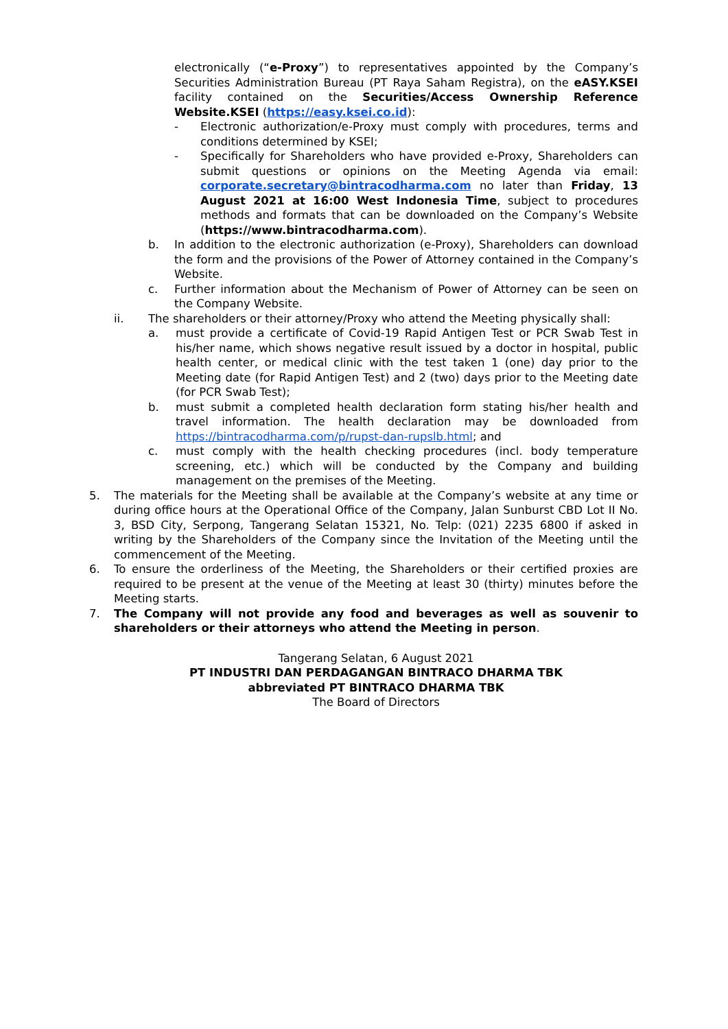electronically (“e-Proxy”) to representatives appointed by the Company’s Securities Administration Bureau (PT Raya Saham Registra), on the eASY.KSEI facility contained on the Securities/Access Ownership Reference Website.KSEI (https://easy.ksei.co.id):
- Electronic authorization/e-Proxy must comply with procedures, terms and conditions determined by KSEI;
- Specifically for Shareholders who have provided e-Proxy, Shareholders can submit questions or opinions on the Meeting Agenda via email: corporate.secretary@bintracodharma.com no later than Friday, 13 August 2021 at 16:00 West Indonesia Time, subject to procedures methods and formats that can be downloaded on the Company’s Website (https://www.bintracodharma.com).
b. In addition to the electronic authorization (e-Proxy), Shareholders can download the form and the provisions of the Power of Attorney contained in the Company’s Website.
c. Further information about the Mechanism of Power of Attorney can be seen on the Company Website.
ii. The shareholders or their attorney/Proxy who attend the Meeting physically shall:
a. must provide a certificate of Covid-19 Rapid Antigen Test or PCR Swab Test in his/her name, which shows negative result issued by a doctor in hospital, public health center, or medical clinic with the test taken 1 (one) day prior to the Meeting date (for Rapid Antigen Test) and 2 (two) days prior to the Meeting date (for PCR Swab Test);
b. must submit a completed health declaration form stating his/her health and travel information. The health declaration may be downloaded from https://bintracodharma.com/p/rupst-dan-rupslb.html; and
c. must comply with the health checking procedures (incl. body temperature screening, etc.) which will be conducted by the Company and building management on the premises of the Meeting.
5. The materials for the Meeting shall be available at the Company’s website at any time or during office hours at the Operational Office of the Company, Jalan Sunburst CBD Lot II No. 3, BSD City, Serpong, Tangerang Selatan 15321, No. Telp: (021) 2235 6800 if asked in writing by the Shareholders of the Company since the Invitation of the Meeting until the commencement of the Meeting.
6. To ensure the orderliness of the Meeting, the Shareholders or their certified proxies are required to be present at the venue of the Meeting at least 30 (thirty) minutes before the Meeting starts.
7. The Company will not provide any food and beverages as well as souvenir to shareholders or their attorneys who attend the Meeting in person.
Tangerang Selatan, 6 August 2021
PT INDUSTRI DAN PERDAGANGAN BINTRACO DHARMA TBK
abbreviated PT BINTRACO DHARMA TBK
The Board of Directors